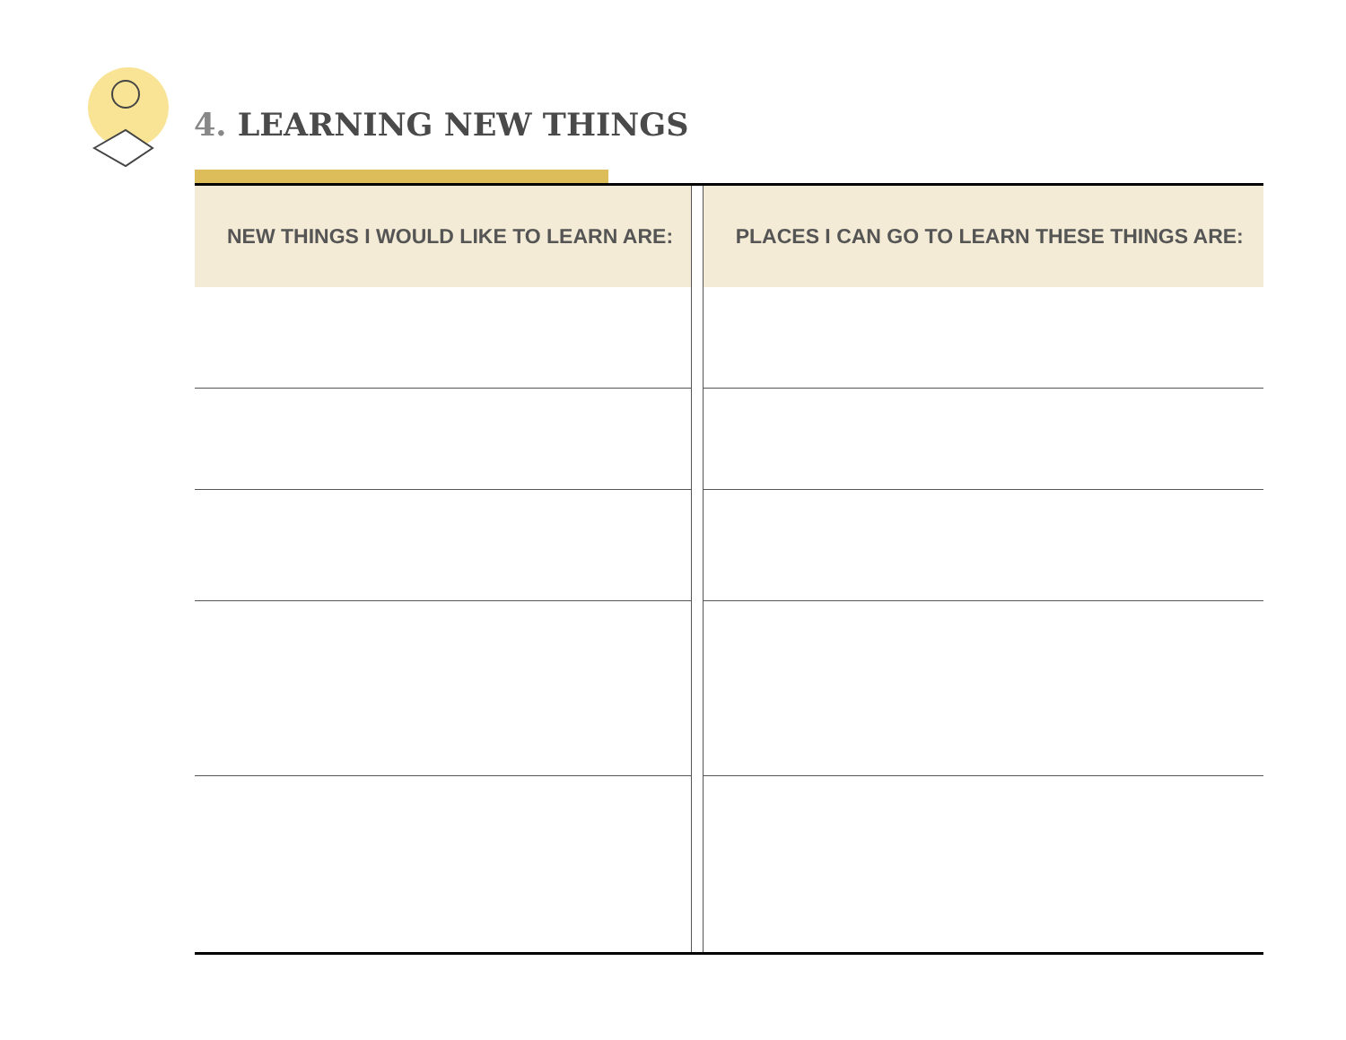4. LEARNING NEW THINGS
| NEW THINGS I WOULD LIKE TO LEARN ARE: | | PLACES I CAN GO TO LEARN THESE THINGS ARE: |
| --- | --- | --- |